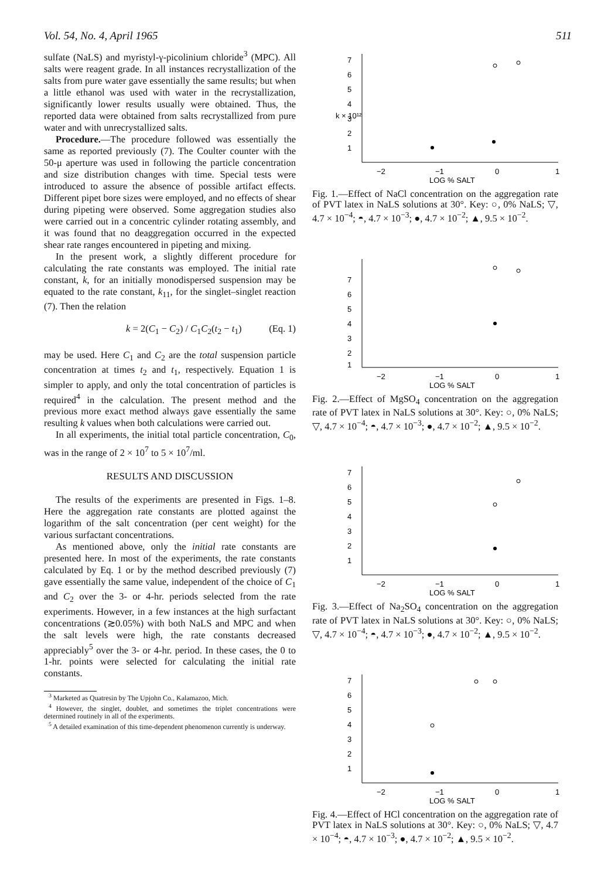Vol. 54, No. 4, April 1965 511
sulfate (NaLS) and myristyl-γ-picolinium chloride<sup>3</sup> (MPC). All salts were reagent grade. In all instances recrystallization of the salts from pure water gave essentially the same results; but when a little ethanol was used with water in the recrystallization, significantly lower results usually were obtained. Thus, the reported data were obtained from salts recrystallized from pure water and with unrecrystallized salts.
Procedure.—The procedure followed was essentially the same as reported previously (7). The Coulter counter with the 50-μ aperture was used in following the particle concentration and size distribution changes with time. Special tests were introduced to assure the absence of possible artifact effects. Different pipet bore sizes were employed, and no effects of shear during pipeting were observed. Some aggregation studies also were carried out in a concentric cylinder rotating assembly, and it was found that no deaggregation occurred in the expected shear rate ranges encountered in pipeting and mixing.
In the present work, a slightly different procedure for calculating the rate constants was employed. The initial rate constant, k, for an initially monodispersed suspension may be equated to the rate constant, k<sub>11</sub>, for the singlet–singlet reaction (7). Then the relation
k = 2(C<sub>1</sub> − C<sub>2</sub>) / C<sub>1</sub>C<sub>2</sub>(t<sub>2</sub> − t<sub>1</sub>) (Eq. 1)
may be used. Here C<sub>1</sub> and C<sub>2</sub> are the total suspension particle concentration at times t<sub>2</sub> and t<sub>1</sub>, respectively. Equation 1 is simpler to apply, and only the total concentration of particles is required<sup>4</sup> in the calculation. The present method and the previous more exact method always gave essentially the same resulting k values when both calculations were carried out.
In all experiments, the initial total particle concentration, C<sub>0</sub>, was in the range of 2 × 10<sup>7</sup> to 5 × 10<sup>7</sup>/ml.
RESULTS AND DISCUSSION
The results of the experiments are presented in Figs. 1–8. Here the aggregation rate constants are plotted against the logarithm of the salt concentration (per cent weight) for the various surfactant concentrations.
As mentioned above, only the initial rate constants are presented here. In most of the experiments, the rate constants calculated by Eq. 1 or by the method described previously (7) gave essentially the same value, independent of the choice of C<sub>1</sub> and C<sub>2</sub> over the 3- or 4-hr. periods selected from the rate experiments. However, in a few instances at the high surfactant concentrations (≳0.05%) with both NaLS and MPC and when the salt levels were high, the rate constants decreased appreciably<sup>5</sup> over the 3- or 4-hr. period. In these cases, the 0 to 1-hr. points were selected for calculating the initial rate constants.
<sup>3</sup> Marketed as Quatresin by The Upjohn Co., Kalamazoo, Mich.
<sup>4</sup> However, the singlet, doublet, and sometimes the triplet concentrations were determined routinely in all of the experiments.
<sup>5</sup> A detailed examination of this time-dependent phenomenon currently is underway.
7
6
5
4
3
2
1
k × 10¹²
−2
−1
0
1
LOG % SALT
Fig. 1.—Effect of NaCl concentration on the aggregation rate of PVT latex in NaLS solutions at 30°. Key: ○, 0% NaLS; ▽, 4.7 × 10<sup>−4</sup>; ◓, 4.7 × 10<sup>−3</sup>; ●, 4.7 × 10<sup>−2</sup>; ▲, 9.5 × 10<sup>−2</sup>.
7
6
5
4
3
2
1
−2
−1
0
1
LOG % SALT
Fig. 2.—Effect of MgSO<sub>4</sub> concentration on the aggregation rate of PVT latex in NaLS solutions at 30°. Key: ○, 0% NaLS; ▽, 4.7 × 10<sup>−4</sup>; ◓, 4.7 × 10<sup>−3</sup>; ●, 4.7 × 10<sup>−2</sup>; ▲, 9.5 × 10<sup>−2</sup>.
7
6
5
4
3
2
1
−2
−1
0
1
LOG % SALT
Fig. 3.—Effect of Na<sub>2</sub>SO<sub>4</sub> concentration on the aggregation rate of PVT latex in NaLS solutions at 30°. Key: ○, 0% NaLS; ▽, 4.7 × 10<sup>−4</sup>; ◓, 4.7 × 10<sup>−3</sup>; ●, 4.7 × 10<sup>−2</sup>; ▲, 9.5 × 10<sup>−2</sup>.
7
6
5
4
3
2
1
−2
−1
0
1
LOG % SALT
Fig. 4.—Effect of HCl concentration on the aggregation rate of PVT latex in NaLS solutions at 30°. Key: ○, 0% NaLS; ▽, 4.7 × 10<sup>−4</sup>; ◓, 4.7 × 10<sup>−3</sup>; ●, 4.7 × 10<sup>−2</sup>; ▲, 9.5 × 10<sup>−2</sup>.